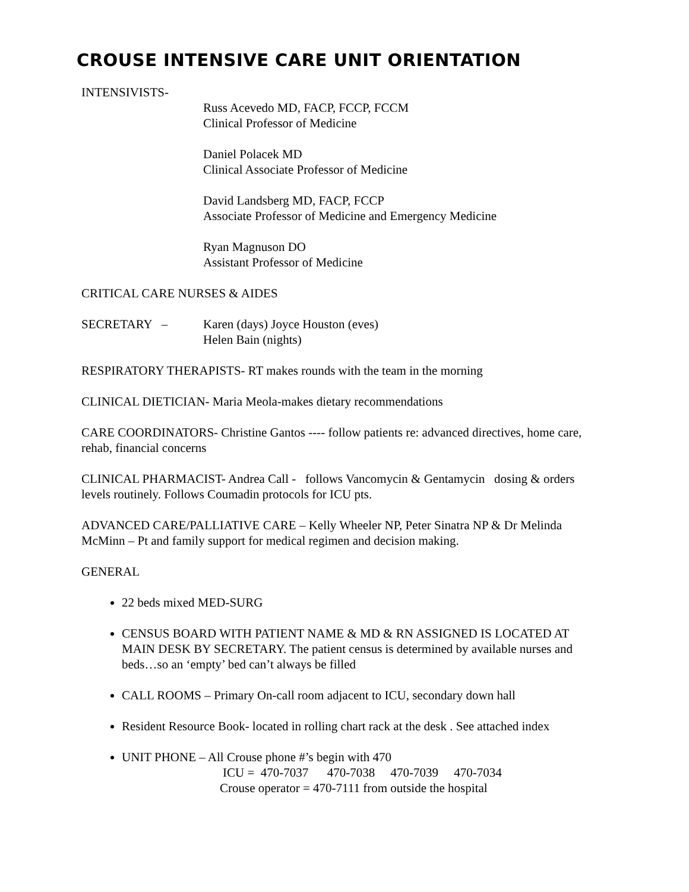CROUSE INTENSIVE CARE UNIT ORIENTATION
INTENSIVISTS-
Russ Acevedo MD, FACP, FCCP, FCCM
Clinical Professor of Medicine
Daniel Polacek MD
Clinical Associate Professor of Medicine
David Landsberg MD, FACP, FCCP
Associate Professor of Medicine and Emergency Medicine
Ryan Magnuson DO
Assistant Professor of Medicine
CRITICAL CARE NURSES & AIDES
SECRETARY – Karen (days) Joyce Houston (eves)
Helen Bain (nights)
RESPIRATORY THERAPISTS- RT makes rounds with the team in the morning
CLINICAL DIETICIAN- Maria Meola-makes dietary recommendations
CARE COORDINATORS- Christine Gantos ---- follow patients re: advanced directives, home care, rehab, financial concerns
CLINICAL PHARMACIST- Andrea Call - follows Vancomycin & Gentamycin dosing & orders levels routinely. Follows Coumadin protocols for ICU pts.
ADVANCED CARE/PALLIATIVE CARE – Kelly Wheeler NP, Peter Sinatra NP & Dr Melinda McMinn – Pt and family support for medical regimen and decision making.
GENERAL
22 beds mixed MED-SURG
CENSUS BOARD WITH PATIENT NAME & MD & RN ASSIGNED IS LOCATED AT MAIN DESK BY SECRETARY. The patient census is determined by available nurses and beds…so an ‘empty’ bed can’t always be filled
CALL ROOMS – Primary On-call room adjacent to ICU, secondary down hall
Resident Resource Book- located in rolling chart rack at the desk . See attached index
UNIT PHONE – All Crouse phone #’s begin with 470
ICU = 470-7037 470-7038 470-7039 470-7034
Crouse operator = 470-7111 from outside the hospital